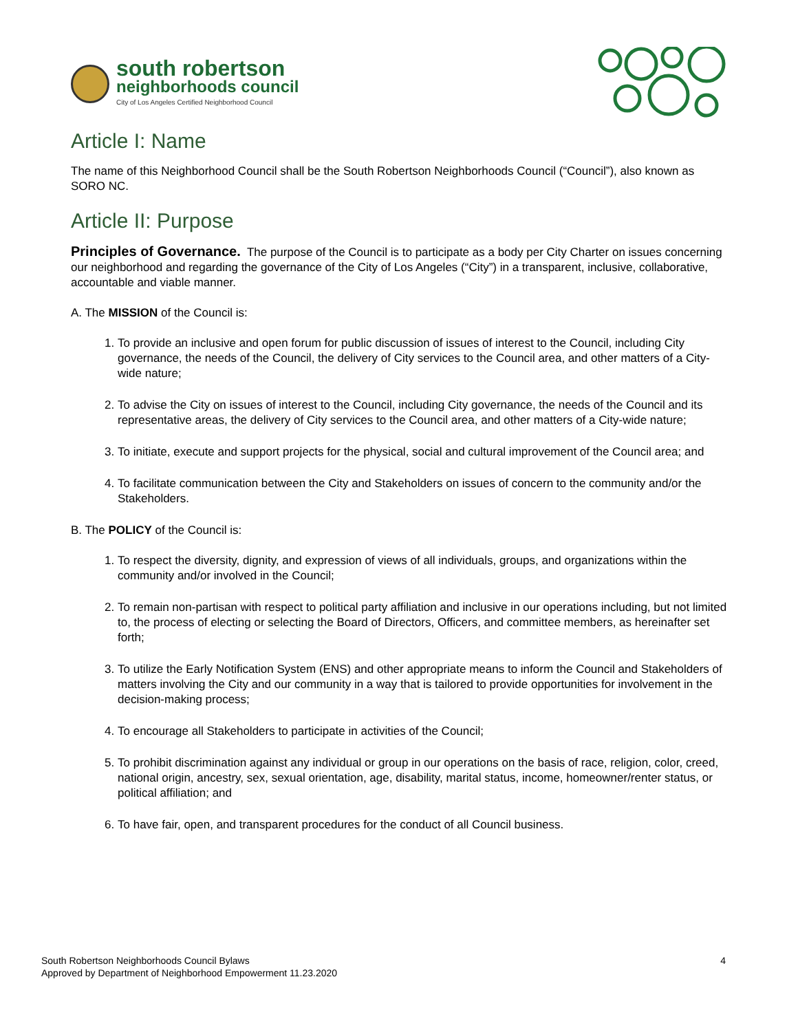south robertson
neighborhoods council
City of Los Angeles Certified Neighborhood Council
Article I: Name
The name of this Neighborhood Council shall be the South Robertson Neighborhoods Council (“Council”), also known as SORO NC.
Article II: Purpose
Principles of Governance. The purpose of the Council is to participate as a body per City Charter on issues concerning our neighborhood and regarding the governance of the City of Los Angeles (“City”) in a transparent, inclusive, collaborative, accountable and viable manner.
A. The MISSION of the Council is:
1. To provide an inclusive and open forum for public discussion of issues of interest to the Council, including City governance, the needs of the Council, the delivery of City services to the Council area, and other matters of a City-wide nature;
2. To advise the City on issues of interest to the Council, including City governance, the needs of the Council and its representative areas, the delivery of City services to the Council area, and other matters of a City-wide nature;
3. To initiate, execute and support projects for the physical, social and cultural improvement of the Council area; and
4. To facilitate communication between the City and Stakeholders on issues of concern to the community and/or the Stakeholders.
B. The POLICY of the Council is:
1. To respect the diversity, dignity, and expression of views of all individuals, groups, and organizations within the community and/or involved in the Council;
2. To remain non-partisan with respect to political party affiliation and inclusive in our operations including, but not limited to, the process of electing or selecting the Board of Directors, Officers, and committee members, as hereinafter set forth;
3. To utilize the Early Notification System (ENS) and other appropriate means to inform the Council and Stakeholders of matters involving the City and our community in a way that is tailored to provide opportunities for involvement in the decision-making process;
4. To encourage all Stakeholders to participate in activities of the Council;
5. To prohibit discrimination against any individual or group in our operations on the basis of race, religion, color, creed, national origin, ancestry, sex, sexual orientation, age, disability, marital status, income, homeowner/renter status, or political affiliation; and
6. To have fair, open, and transparent procedures for the conduct of all Council business.
South Robertson Neighborhoods Council Bylaws
Approved by Department of Neighborhood Empowerment 11.23.2020
4